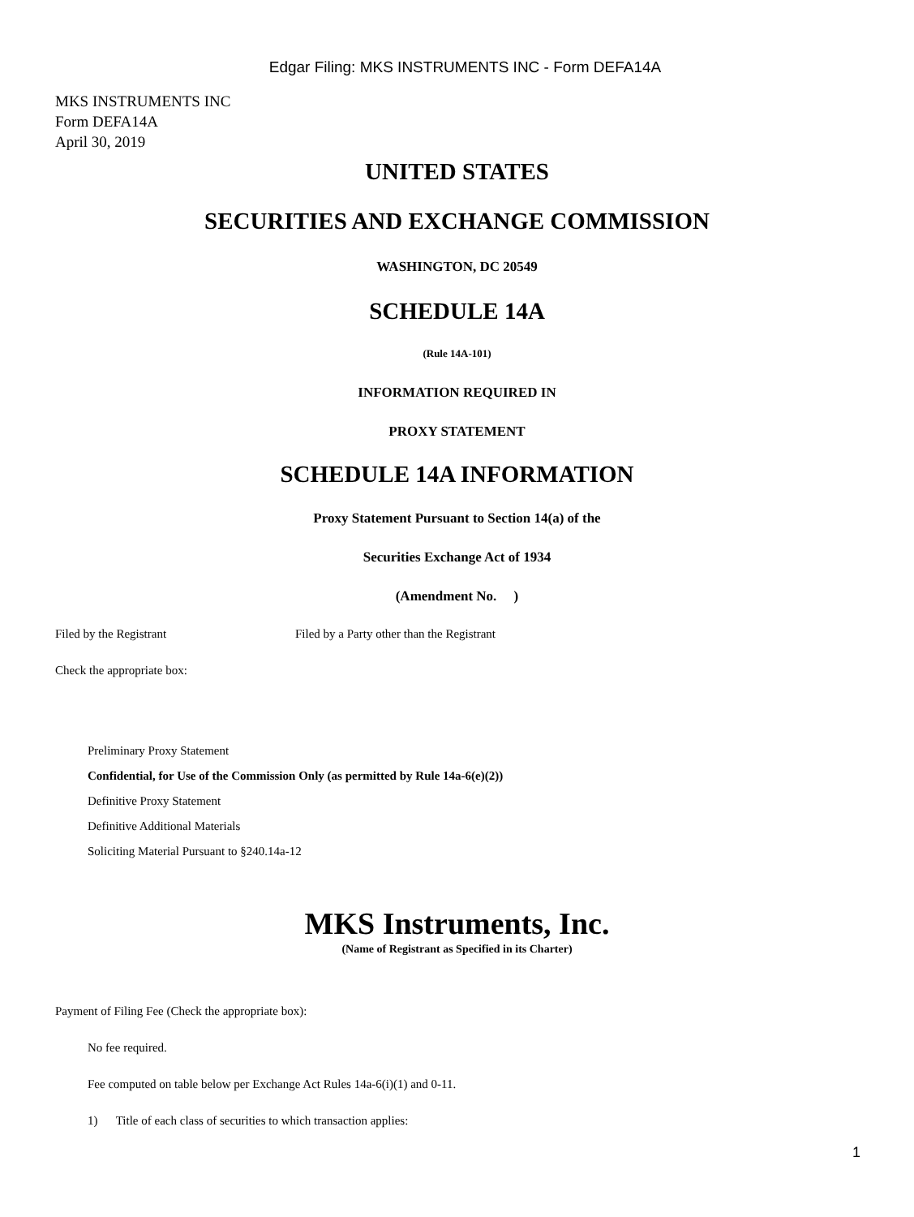Edgar Filing: MKS INSTRUMENTS INC - Form DEFA14A
MKS INSTRUMENTS INC
Form DEFA14A
April 30, 2019
UNITED STATES
SECURITIES AND EXCHANGE COMMISSION
WASHINGTON, DC 20549
SCHEDULE 14A
(Rule 14A-101)
INFORMATION REQUIRED IN
PROXY STATEMENT
SCHEDULE 14A INFORMATION
Proxy Statement Pursuant to Section 14(a) of the
Securities Exchange Act of 1934
(Amendment No. )
Filed by the Registrant Filed by a Party other than the Registrant
Check the appropriate box:
Preliminary Proxy Statement
Confidential, for Use of the Commission Only (as permitted by Rule 14a-6(e)(2))
Definitive Proxy Statement
Definitive Additional Materials
Soliciting Material Pursuant to §240.14a-12
MKS Instruments, Inc.
(Name of Registrant as Specified in its Charter)
Payment of Filing Fee (Check the appropriate box):
No fee required.
Fee computed on table below per Exchange Act Rules 14a-6(i)(1) and 0-11.
1) Title of each class of securities to which transaction applies:
1